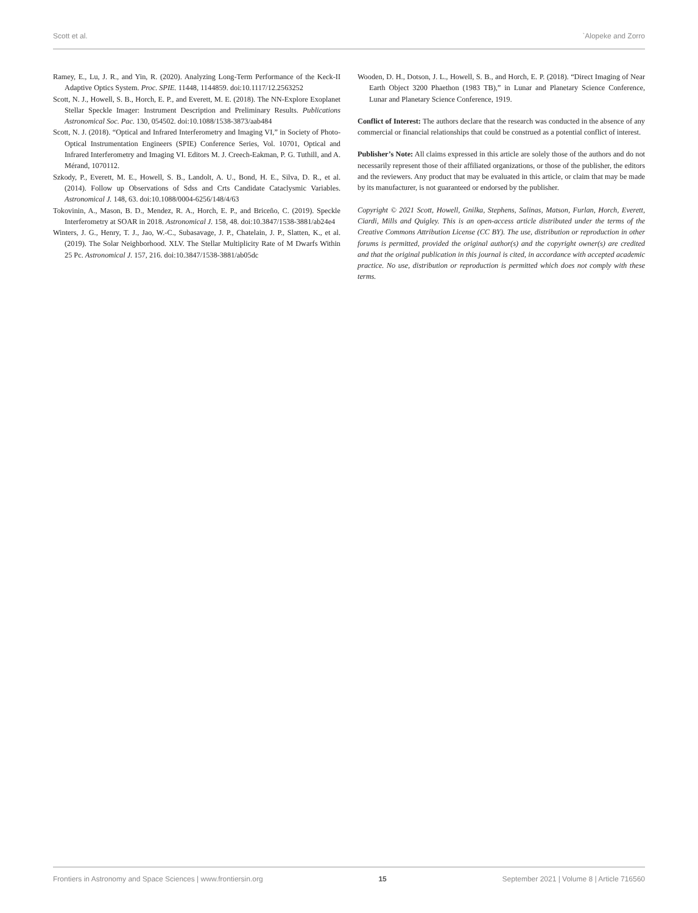Scott et al. `Alopeke and Zorro
Ramey, E., Lu, J. R., and Yin, R. (2020). Analyzing Long-Term Performance of the Keck-II Adaptive Optics System. Proc. SPIE. 11448, 1144859. doi:10.1117/12.2563252
Scott, N. J., Howell, S. B., Horch, E. P., and Everett, M. E. (2018). The NN-Explore Exoplanet Stellar Speckle Imager: Instrument Description and Preliminary Results. Publications Astronomical Soc. Pac. 130, 054502. doi:10.1088/1538-3873/aab484
Scott, N. J. (2018). “Optical and Infrared Interferometry and Imaging VI,” in Society of Photo-Optical Instrumentation Engineers (SPIE) Conference Series, Vol. 10701, Optical and Infrared Interferometry and Imaging VI. Editors M. J. Creech-Eakman, P. G. Tuthill, and A. Mérand, 1070112.
Szkody, P., Everett, M. E., Howell, S. B., Landolt, A. U., Bond, H. E., Silva, D. R., et al. (2014). Follow up Observations of Sdss and Crts Candidate Cataclysmic Variables. Astronomical J. 148, 63. doi:10.1088/0004-6256/148/4/63
Tokovinin, A., Mason, B. D., Mendez, R. A., Horch, E. P., and Briceño, C. (2019). Speckle Interferometry at SOAR in 2018. Astronomical J. 158, 48. doi:10.3847/1538-3881/ab24e4
Winters, J. G., Henry, T. J., Jao, W.-C., Subasavage, J. P., Chatelain, J. P., Slatten, K., et al. (2019). The Solar Neighborhood. XLV. The Stellar Multiplicity Rate of M Dwarfs Within 25 Pc. Astronomical J. 157, 216. doi:10.3847/1538-3881/ab05dc
Wooden, D. H., Dotson, J. L., Howell, S. B., and Horch, E. P. (2018). “Direct Imaging of Near Earth Object 3200 Phaethon (1983 TB),” in Lunar and Planetary Science Conference, Lunar and Planetary Science Conference, 1919.
Conflict of Interest: The authors declare that the research was conducted in the absence of any commercial or financial relationships that could be construed as a potential conflict of interest.
Publisher’s Note: All claims expressed in this article are solely those of the authors and do not necessarily represent those of their affiliated organizations, or those of the publisher, the editors and the reviewers. Any product that may be evaluated in this article, or claim that may be made by its manufacturer, is not guaranteed or endorsed by the publisher.
Copyright © 2021 Scott, Howell, Gnilka, Stephens, Salinas, Matson, Furlan, Horch, Everett, Ciardi, Mills and Quigley. This is an open-access article distributed under the terms of the Creative Commons Attribution License (CC BY). The use, distribution or reproduction in other forums is permitted, provided the original author(s) and the copyright owner(s) are credited and that the original publication in this journal is cited, in accordance with accepted academic practice. No use, distribution or reproduction is permitted which does not comply with these terms.
Frontiers in Astronomy and Space Sciences | www.frontiersin.org 15 September 2021 | Volume 8 | Article 716560